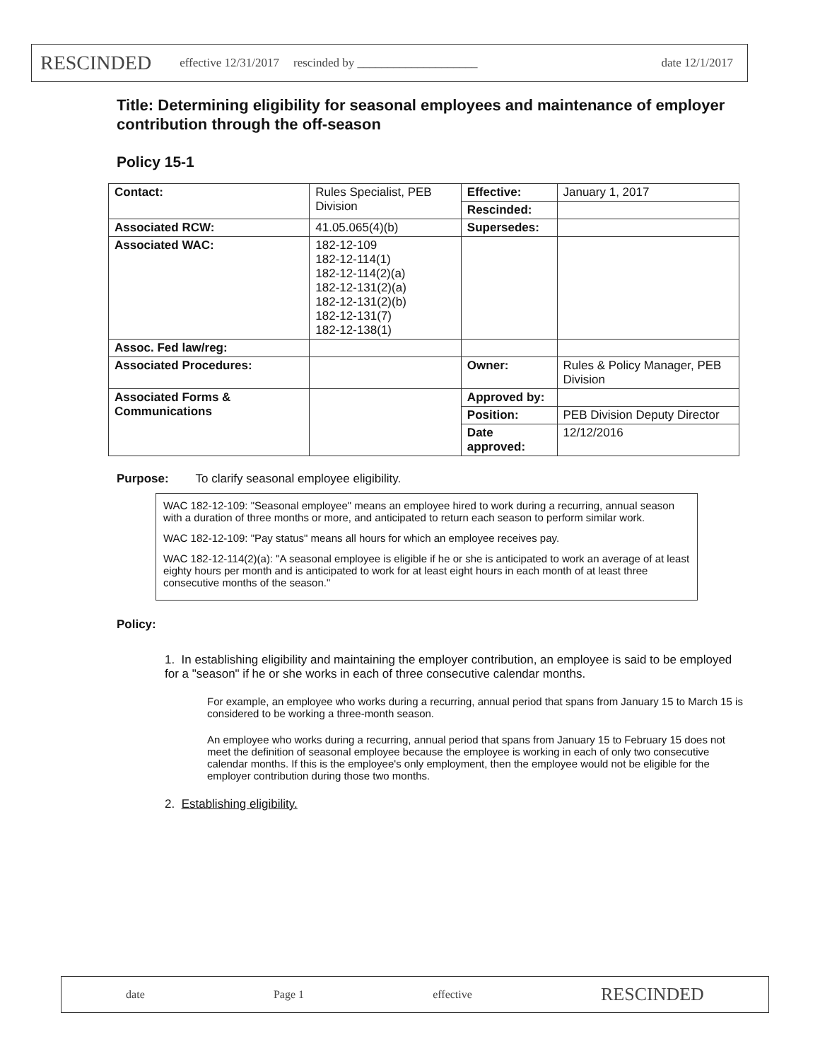RESCINDED effective 12/31/2017 rescinded by ____________________ date 12/1/2017
Title: Determining eligibility for seasonal employees and maintenance of employer contribution through the off-season
Policy 15-1
| Contact: | Rules Specialist, PEB Division | Effective: | January 1, 2017 |
| | | Rescinded: | |
| Associated RCW: | 41.05.065(4)(b) | Supersedes: | |
| Associated WAC: | 182-12-109 182-12-114(1) 182-12-114(2)(a) 182-12-131(2)(a) 182-12-131(2)(b) 182-12-131(7) 182-12-138(1) | | |
| Assoc. Fed law/reg: | | | |
| Associated Procedures: | | Owner: | Rules & Policy Manager, PEB Division |
| Associated Forms & Communications | | Approved by: | |
| | | Position: | PEB Division Deputy Director |
| | | Date approved: | 12/12/2016 |
Purpose: To clarify seasonal employee eligibility.
WAC 182-12-109: "Seasonal employee" means an employee hired to work during a recurring, annual season with a duration of three months or more, and anticipated to return each season to perform similar work.
WAC 182-12-109: "Pay status" means all hours for which an employee receives pay.
WAC 182-12-114(2)(a): "A seasonal employee is eligible if he or she is anticipated to work an average of at least eighty hours per month and is anticipated to work for at least eight hours in each month of at least three consecutive months of the season."
Policy:
1. In establishing eligibility and maintaining the employer contribution, an employee is said to be employed for a "season" if he or she works in each of three consecutive calendar months.
For example, an employee who works during a recurring, annual period that spans from January 15 to March 15 is considered to be working a three-month season.
An employee who works during a recurring, annual period that spans from January 15 to February 15 does not meet the definition of seasonal employee because the employee is working in each of only two consecutive calendar months. If this is the employee's only employment, then the employee would not be eligible for the employer contribution during those two months.
2. Establishing eligibility.
date Page 1 effective RESCINDED